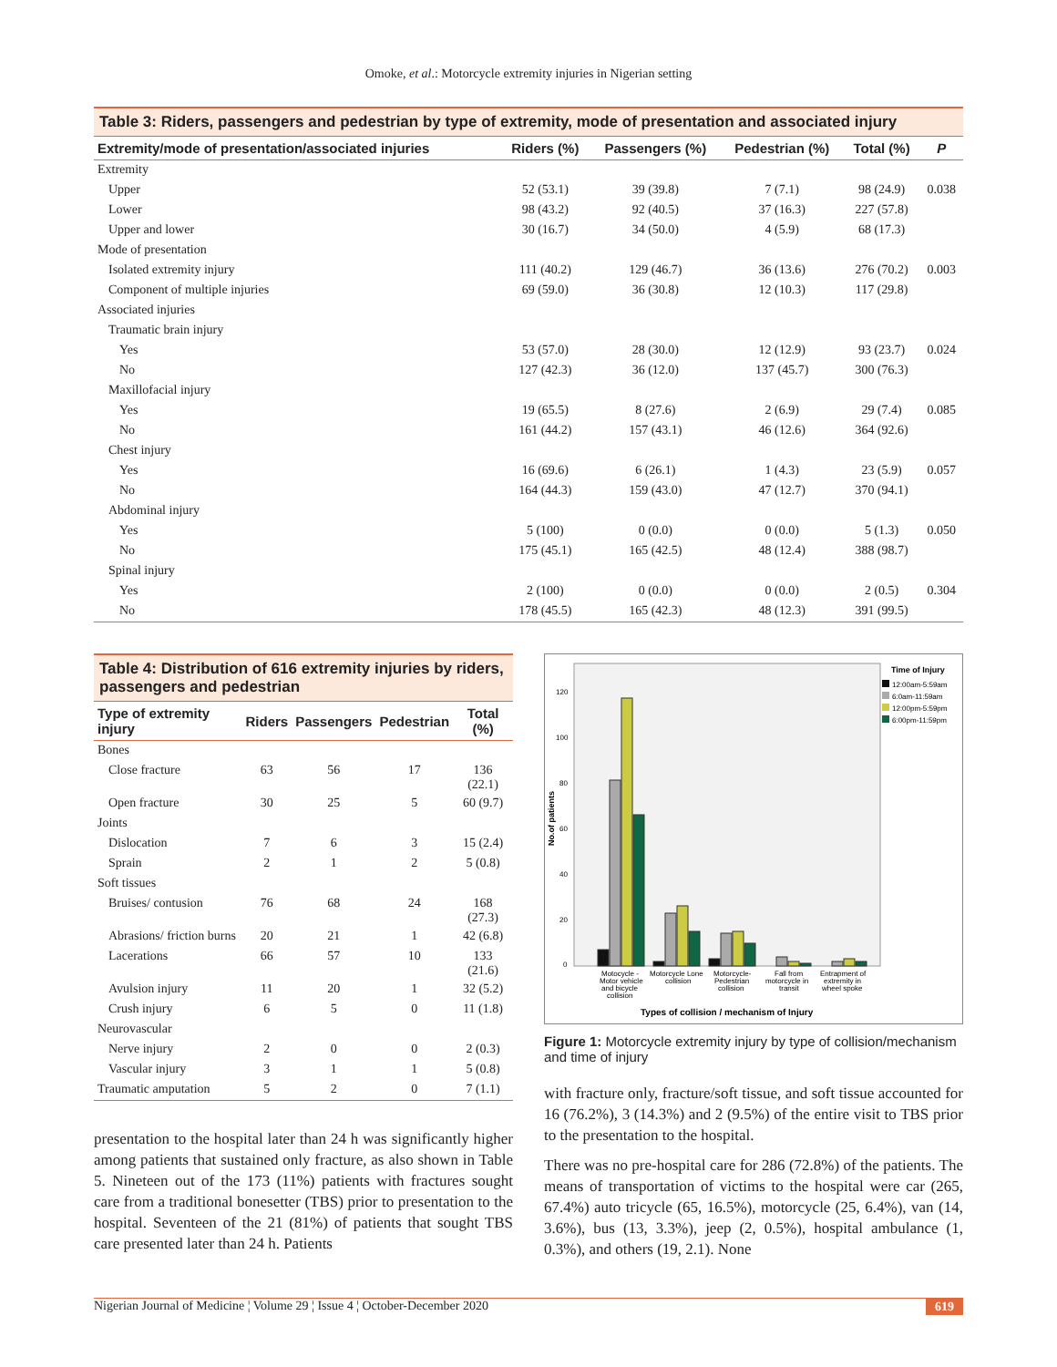Omoke, et al.: Motorcycle extremity injuries in Nigerian setting
Table 3: Riders, passengers and pedestrian by type of extremity, mode of presentation and associated injury
| Extremity/mode of presentation/associated injuries | Riders (%) | Passengers (%) | Pedestrian (%) | Total (%) | P |
| --- | --- | --- | --- | --- | --- |
| Extremity | | | | | |
| Upper | 52 (53.1) | 39 (39.8) | 7 (7.1) | 98 (24.9) | 0.038 |
| Lower | 98 (43.2) | 92 (40.5) | 37 (16.3) | 227 (57.8) | |
| Upper and lower | 30 (16.7) | 34 (50.0) | 4 (5.9) | 68 (17.3) | |
| Mode of presentation | | | | | |
| Isolated extremity injury | 111 (40.2) | 129 (46.7) | 36 (13.6) | 276 (70.2) | 0.003 |
| Component of multiple injuries | 69 (59.0) | 36 (30.8) | 12 (10.3) | 117 (29.8) | |
| Associated injuries | | | | | |
| Traumatic brain injury | | | | | |
| Yes | 53 (57.0) | 28 (30.0) | 12 (12.9) | 93 (23.7) | 0.024 |
| No | 127 (42.3) | 36 (12.0) | 137 (45.7) | 300 (76.3) | |
| Maxillofacial injury | | | | | |
| Yes | 19 (65.5) | 8 (27.6) | 2 (6.9) | 29 (7.4) | 0.085 |
| No | 161 (44.2) | 157 (43.1) | 46 (12.6) | 364 (92.6) | |
| Chest injury | | | | | |
| Yes | 16 (69.6) | 6 (26.1) | 1 (4.3) | 23 (5.9) | 0.057 |
| No | 164 (44.3) | 159 (43.0) | 47 (12.7) | 370 (94.1) | |
| Abdominal injury | | | | | |
| Yes | 5 (100) | 0 (0.0) | 0 (0.0) | 5 (1.3) | 0.050 |
| No | 175 (45.1) | 165 (42.5) | 48 (12.4) | 388 (98.7) | |
| Spinal injury | | | | | |
| Yes | 2 (100) | 0 (0.0) | 0 (0.0) | 2 (0.5) | 0.304 |
| No | 178 (45.5) | 165 (42.3) | 48 (12.3) | 391 (99.5) | |
Table 4: Distribution of 616 extremity injuries by riders, passengers and pedestrian
| Type of extremity injury | Riders | Passengers | Pedestrian | Total (%) |
| --- | --- | --- | --- | --- |
| Bones | | | | |
| Close fracture | 63 | 56 | 17 | 136 (22.1) |
| Open fracture | 30 | 25 | 5 | 60 (9.7) |
| Joints | | | | |
| Dislocation | 7 | 6 | 3 | 15 (2.4) |
| Sprain | 2 | 1 | 2 | 5 (0.8) |
| Soft tissues | | | | |
| Bruises/ contusion | 76 | 68 | 24 | 168 (27.3) |
| Abrasions/ friction burns | 20 | 21 | 1 | 42 (6.8) |
| Lacerations | 66 | 57 | 10 | 133 (21.6) |
| Avulsion injury | 11 | 20 | 1 | 32 (5.2) |
| Crush injury | 6 | 5 | 0 | 11 (1.8) |
| Neurovascular | | | | |
| Nerve injury | 2 | 0 | 0 | 2 (0.3) |
| Vascular injury | 3 | 1 | 1 | 5 (0.8) |
| Traumatic amputation | 5 | 2 | 0 | 7 (1.1) |
presentation to the hospital later than 24 h was significantly higher among patients that sustained only fracture, as also shown in Table 5. Nineteen out of the 173 (11%) patients with fractures sought care from a traditional bonesetter (TBS) prior to presentation to the hospital. Seventeen of the 21 (81%) of patients that sought TBS care presented later than 24 h. Patients
No.of patients
0
20
40
60
80
100
120
Motocycle -
Motor vehicle
and bicycle
collision
Motorcycle Lone
collision
Motorcycle-
Pedestrian
collision
Fall from
motorcycle in
transit
Entrapment of
extremity in
wheel spoke
Types of collision / mechanism of Injury
Time of Injury
12:00am-5:59am
6:0am-11:59am
12:00pm-5:59pm
6:00pm-11:59pm
Figure 1: Motorcycle extremity injury by type of collision/mechanism and time of injury
with fracture only, fracture/soft tissue, and soft tissue accounted for 16 (76.2%), 3 (14.3%) and 2 (9.5%) of the entire visit to TBS prior to the presentation to the hospital.
There was no pre-hospital care for 286 (72.8%) of the patients. The means of transportation of victims to the hospital were car (265, 67.4%) auto tricycle (65, 16.5%), motorcycle (25, 6.4%), van (14, 3.6%), bus (13, 3.3%), jeep (2, 0.5%), hospital ambulance (1, 0.3%), and others (19, 2.1). None
Nigerian Journal of Medicine ¦ Volume 29 ¦ Issue 4 ¦ October-December 2020 619